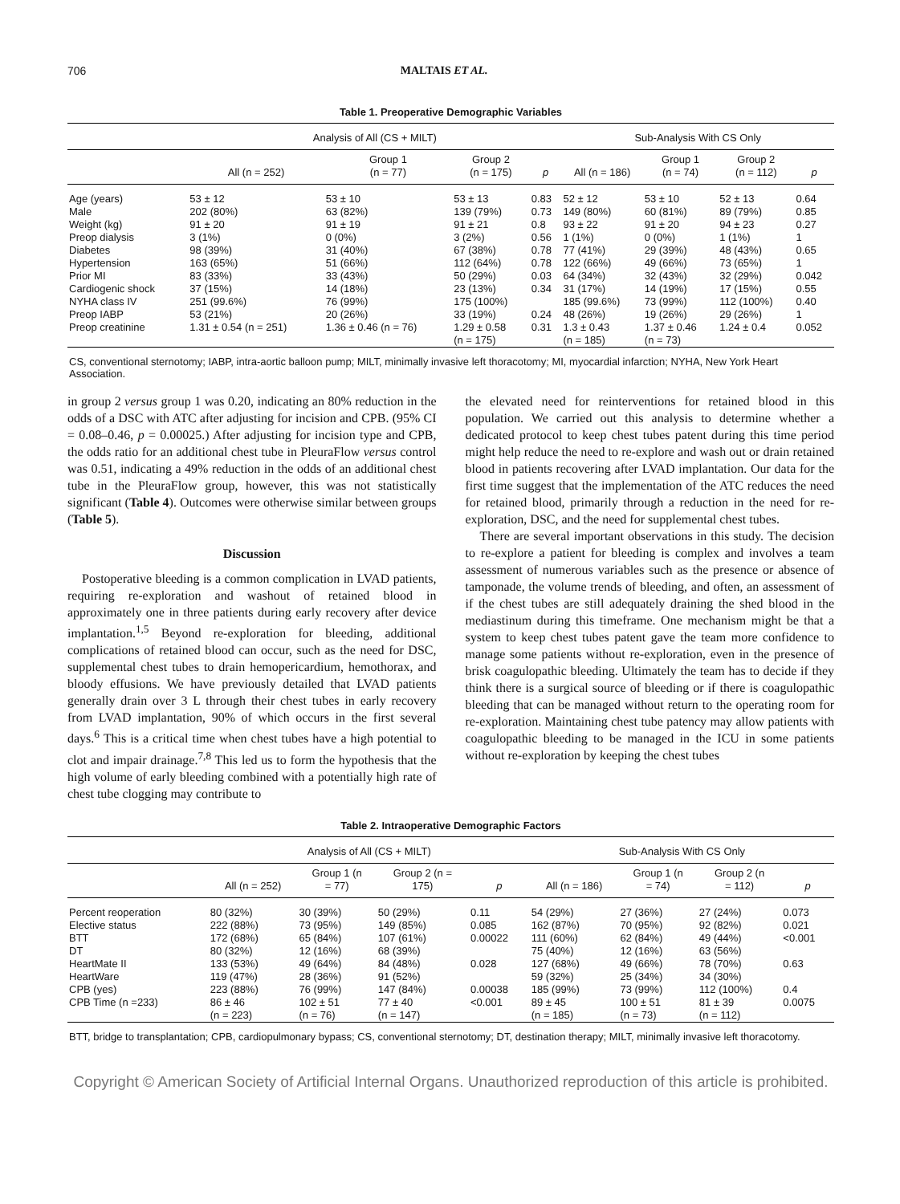706 MALTAIS ET AL.
Table 1. Preoperative Demographic Variables
| | Analysis of All (CS + MILT) | | | | Sub-Analysis With CS Only | | | |
| --- | --- | --- | --- | --- | --- | --- | --- | --- |
| | All (n = 252) | Group 1 (n = 77) | Group 2 (n = 175) | p | All (n = 186) | Group 1 (n = 74) | Group 2 (n = 112) | p |
| Age (years) | 53 ± 12 | 53 ± 10 | 53 ± 13 | 0.83 | 52 ± 12 | 53 ± 10 | 52 ± 13 | 0.64 |
| Male | 202 (80%) | 63 (82%) | 139 (79%) | 0.73 | 149 (80%) | 60 (81%) | 89 (79%) | 0.85 |
| Weight (kg) | 91 ± 20 | 91 ± 19 | 91 ± 21 | 0.8 | 93 ± 22 | 91 ± 20 | 94 ± 23 | 0.27 |
| Preop dialysis | 3 (1%) | 0 (0%) | 3 (2%) | 0.56 | 1 (1%) | 0 (0%) | 1 (1%) | 1 |
| Diabetes | 98 (39%) | 31 (40%) | 67 (38%) | 0.78 | 77 (41%) | 29 (39%) | 48 (43%) | 0.65 |
| Hypertension | 163 (65%) | 51 (66%) | 112 (64%) | 0.78 | 122 (66%) | 49 (66%) | 73 (65%) | 1 |
| Prior MI | 83 (33%) | 33 (43%) | 50 (29%) | 0.03 | 64 (34%) | 32 (43%) | 32 (29%) | 0.042 |
| Cardiogenic shock | 37 (15%) | 14 (18%) | 23 (13%) | 0.34 | 31 (17%) | 14 (19%) | 17 (15%) | 0.55 |
| NYHA class IV | 251 (99.6%) | 76 (99%) | 175 (100%) | | 185 (99.6%) | 73 (99%) | 112 (100%) | 0.40 |
| Preop IABP | 53 (21%) | 20 (26%) | 33 (19%) | 0.24 | 48 (26%) | 19 (26%) | 29 (26%) | 1 |
| Preop creatinine | 1.31 ± 0.54 (n = 251) | 1.36 ± 0.46 (n = 76) | 1.29 ± 0.58 (n = 175) | 0.31 | 1.3 ± 0.43 (n = 185) | 1.37 ± 0.46 (n = 73) | 1.24 ± 0.4 | 0.052 |
CS, conventional sternotomy; IABP, intra-aortic balloon pump; MILT, minimally invasive left thoracotomy; MI, myocardial infarction; NYHA, New York Heart Association.
in group 2 versus group 1 was 0.20, indicating an 80% reduction in the odds of a DSC with ATC after adjusting for incision and CPB. (95% CI = 0.08–0.46, p = 0.00025.) After adjusting for incision type and CPB, the odds ratio for an additional chest tube in PleuraFlow versus control was 0.51, indicating a 49% reduction in the odds of an additional chest tube in the PleuraFlow group, however, this was not statistically significant (Table 4). Outcomes were otherwise similar between groups (Table 5).
Discussion
Postoperative bleeding is a common complication in LVAD patients, requiring re-exploration and washout of retained blood in approximately one in three patients during early recovery after device implantation.<sup>1,5</sup> Beyond re-exploration for bleeding, additional complications of retained blood can occur, such as the need for DSC, supplemental chest tubes to drain hemopericardium, hemothorax, and bloody effusions. We have previously detailed that LVAD patients generally drain over 3 L through their chest tubes in early recovery from LVAD implantation, 90% of which occurs in the first several days.<sup>6</sup> This is a critical time when chest tubes have a high potential to clot and impair drainage.<sup>7,8</sup> This led us to form the hypothesis that the high volume of early bleeding combined with a potentially high rate of chest tube clogging may contribute to
the elevated need for reinterventions for retained blood in this population. We carried out this analysis to determine whether a dedicated protocol to keep chest tubes patent during this time period might help reduce the need to re-explore and wash out or drain retained blood in patients recovering after LVAD implantation. Our data for the first time suggest that the implementation of the ATC reduces the need for retained blood, primarily through a reduction in the need for re-exploration, DSC, and the need for supplemental chest tubes.
There are several important observations in this study. The decision to re-explore a patient for bleeding is complex and involves a team assessment of numerous variables such as the presence or absence of tamponade, the volume trends of bleeding, and often, an assessment of if the chest tubes are still adequately draining the shed blood in the mediastinum during this timeframe. One mechanism might be that a system to keep chest tubes patent gave the team more confidence to manage some patients without re-exploration, even in the presence of brisk coagulopathic bleeding. Ultimately the team has to decide if they think there is a surgical source of bleeding or if there is coagulopathic bleeding that can be managed without return to the operating room for re-exploration. Maintaining chest tube patency may allow patients with coagulopathic bleeding to be managed in the ICU in some patients without re-exploration by keeping the chest tubes
Table 2. Intraoperative Demographic Factors
| | Analysis of All (CS + MILT) | | | | Sub-Analysis With CS Only | | | |
| --- | --- | --- | --- | --- | --- | --- | --- | --- |
| | All (n = 252) | Group 1 (n = 77) | Group 2 (n = 175) | p | All (n = 186) | Group 1 (n = 74) | Group 2 (n = 112) | p |
| Percent reoperation | 80 (32%) | 30 (39%) | 50 (29%) | 0.11 | 54 (29%) | 27 (36%) | 27 (24%) | 0.073 |
| Elective status | 222 (88%) | 73 (95%) | 149 (85%) | 0.085 | 162 (87%) | 70 (95%) | 92 (82%) | 0.021 |
| BTT | 172 (68%) | 65 (84%) | 107 (61%) | 0.00022 | 111 (60%) | 62 (84%) | 49 (44%) | <0.001 |
| DT | 80 (32%) | 12 (16%) | 68 (39%) | | 75 (40%) | 12 (16%) | 63 (56%) | |
| HeartMate II | 133 (53%) | 49 (64%) | 84 (48%) | 0.028 | 127 (68%) | 49 (66%) | 78 (70%) | 0.63 |
| HeartWare | 119 (47%) | 28 (36%) | 91 (52%) | | 59 (32%) | 25 (34%) | 34 (30%) | |
| CPB (yes) | 223 (88%) | 76 (99%) | 147 (84%) | 0.00038 | 185 (99%) | 73 (99%) | 112 (100%) | 0.4 |
| CPB Time (n =233) | 86 ± 46 (n = 223) | 102 ± 51 (n = 76) | 77 ± 40 (n = 147) | <0.001 | 89 ± 45 (n = 185) | 100 ± 51 (n = 73) | 81 ± 39 (n = 112) | 0.0075 |
BTT, bridge to transplantation; CPB, cardiopulmonary bypass; CS, conventional sternotomy; DT, destination therapy; MILT, minimally invasive left thoracotomy.
Copyright © American Society of Artificial Internal Organs. Unauthorized reproduction of this article is prohibited.